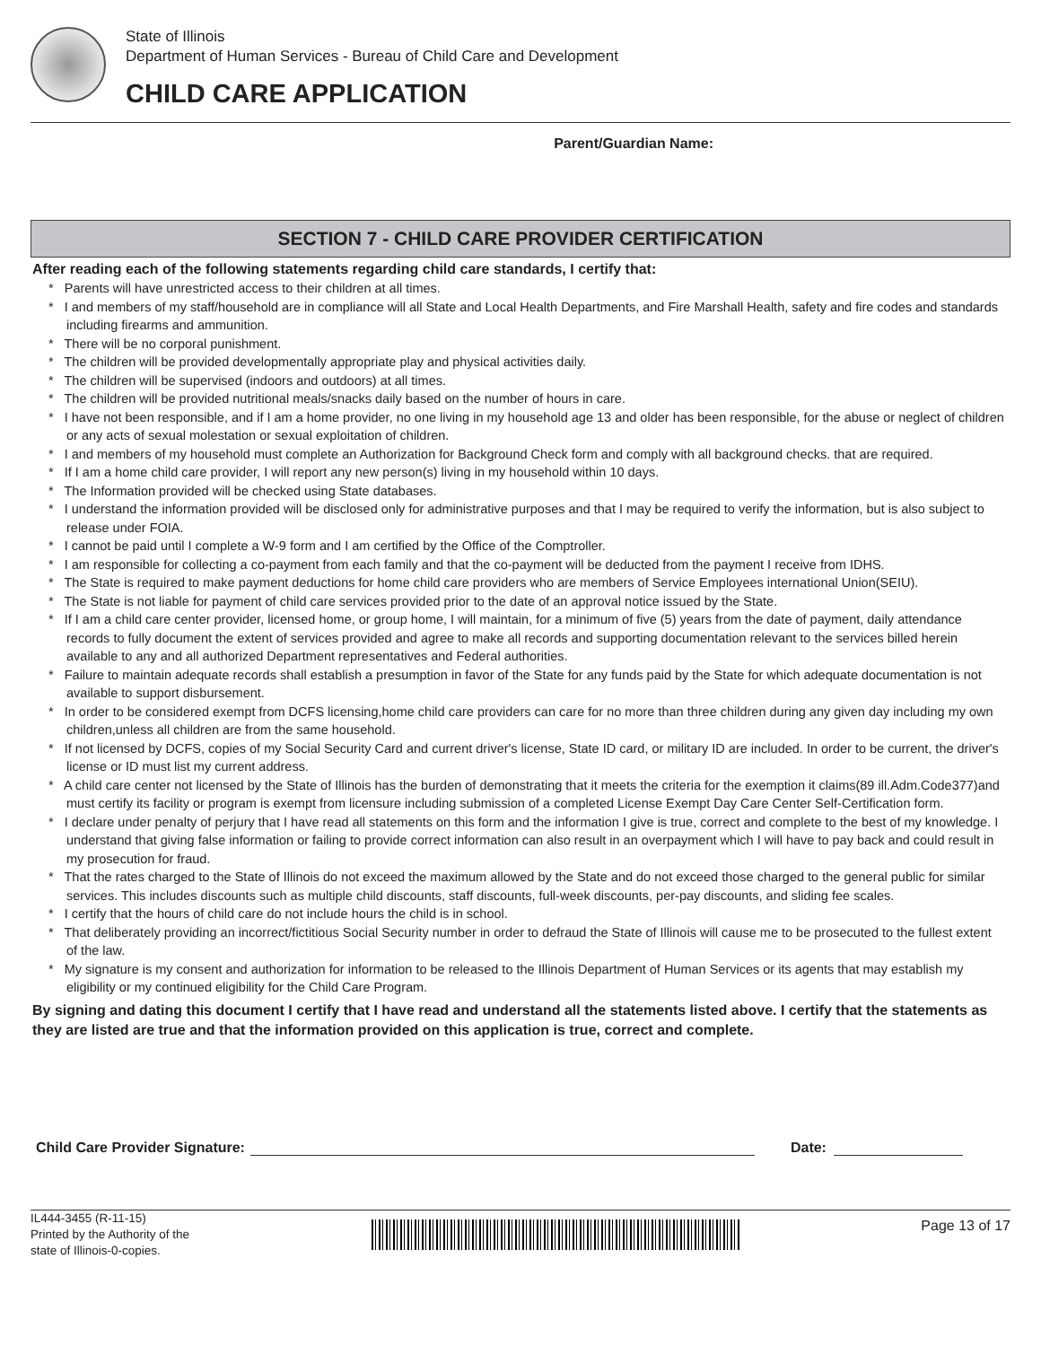State of Illinois
Department of Human Services - Bureau of Child Care and Development
CHILD CARE APPLICATION
Parent/Guardian Name:
SECTION 7 - CHILD CARE PROVIDER CERTIFICATION
After reading each of the following statements regarding child care standards, I certify that:
* Parents will have unrestricted access to their children at all times.
* I and members of my staff/household are in compliance will all State and Local Health Departments, and Fire Marshall Health, safety and fire codes and standards including firearms and ammunition.
* There will be no corporal punishment.
* The children will be provided developmentally appropriate play and physical activities daily.
* The children will be supervised (indoors and outdoors) at all times.
* The children will be provided nutritional meals/snacks daily based on the number of hours in care.
* I have not been responsible, and if I am a home provider, no one living in my household age 13 and older has been responsible, for the abuse or neglect of children or any acts of sexual molestation or sexual exploitation of children.
* I and members of my household must complete an Authorization for Background Check form and comply with all background checks. that are required.
* If I am a home child care provider, I will report any new person(s) living in my household within 10 days.
* The Information provided will be checked using State databases.
* I understand the information provided will be disclosed only for administrative purposes and that I may be required to verify the information, but is also subject to release under FOIA.
* I cannot be paid until I complete a W-9 form and I am certified by the Office of the Comptroller.
* I am responsible for collecting a co-payment from each family and that the co-payment will be deducted from the payment I receive from IDHS.
* The State is required to make payment deductions for home child care providers who are members of Service Employees international Union(SEIU).
* The State is not liable for payment of child care services provided prior to the date of an approval notice issued by the State.
* If I am a child care center provider, licensed home, or group home, I will maintain, for a minimum of five (5) years from the date of payment, daily attendance records to fully document the extent of services provided and agree to make all records and supporting documentation relevant to the services billed herein available to any and all authorized Department representatives and Federal authorities.
* Failure to maintain adequate records shall establish a presumption in favor of the State for any funds paid by the State for which adequate documentation is not available to support disbursement.
* In order to be considered exempt from DCFS licensing,home child care providers can care for no more than three children during any given day including my own children,unless all children are from the same household.
* If not licensed by DCFS, copies of my Social Security Card and current driver's license, State ID card, or military ID are included. In order to be current, the driver's license or ID must list my current address.
* A child care center not licensed by the State of Illinois has the burden of demonstrating that it meets the criteria for the exemption it claims(89 ill.Adm.Code377)and must certify its facility or program is exempt from licensure including submission of a completed License Exempt Day Care Center Self-Certification form.
* I declare under penalty of perjury that I have read all statements on this form and the information I give is true, correct and complete to the best of my knowledge. I understand that giving false information or failing to provide correct information can also result in an overpayment which I will have to pay back and could result in my prosecution for fraud.
* That the rates charged to the State of Illinois do not exceed the maximum allowed by the State and do not exceed those charged to the general public for similar services. This includes discounts such as multiple child discounts, staff discounts, full-week discounts, per-pay discounts, and sliding fee scales.
* I certify that the hours of child care do not include hours the child is in school.
* That deliberately providing an incorrect/fictitious Social Security number in order to defraud the State of Illinois will cause me to be prosecuted to the fullest extent of the law.
* My signature is my consent and authorization for information to be released to the Illinois Department of Human Services or its agents that may establish my eligibility or my continued eligibility for the Child Care Program.
By signing and dating this document I certify that I have read and understand all the statements listed above. I certify that the statements as they are listed are true and that the information provided on this application is true, correct and complete.
Child Care Provider Signature:
Date:
IL444-3455 (R-11-15)
Printed by the Authority of the
state of Illinois-0-copies.
Page 13 of 17